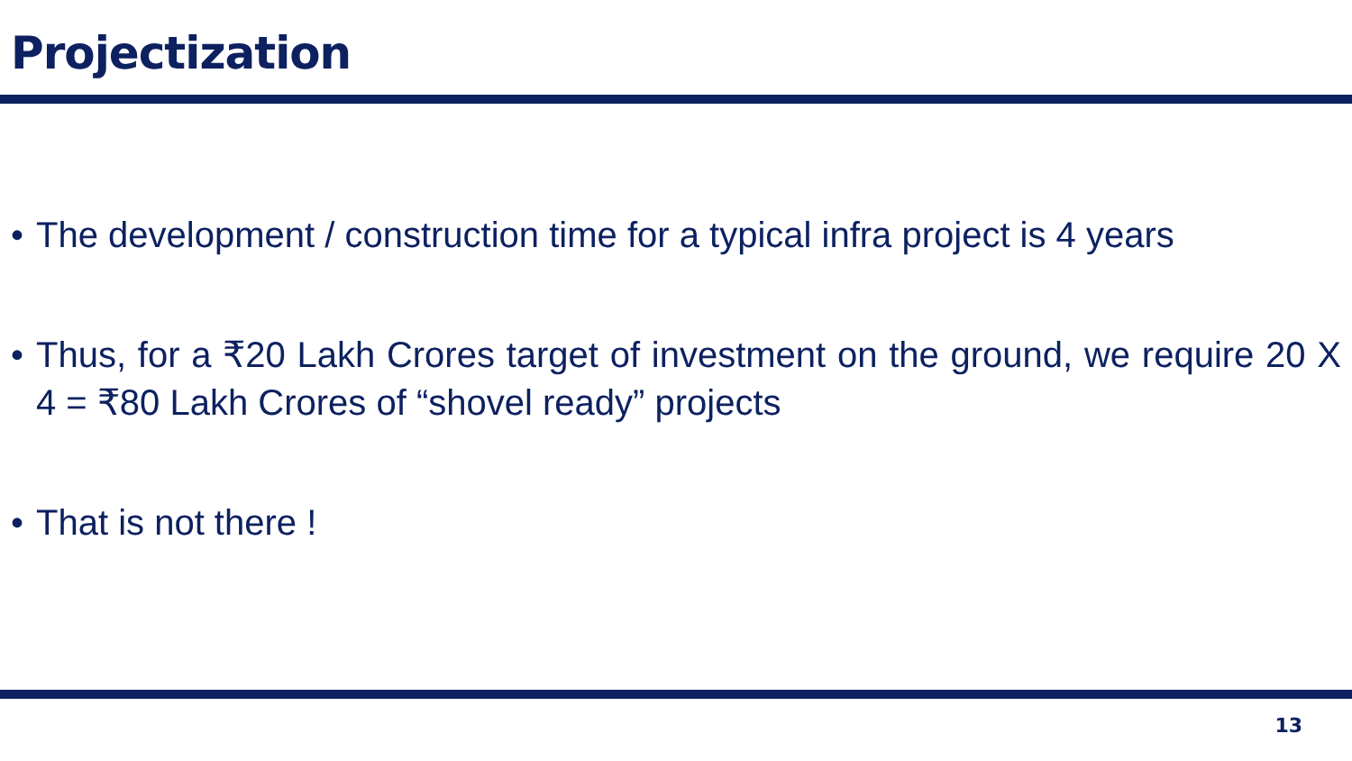Projectization
• The development / construction time for a typical infra project is 4 years
• Thus, for a ₹20 Lakh Crores target of investment on the ground, we require 20 X 4 = ₹80 Lakh Crores of “shovel ready” projects
• That is not there !
13